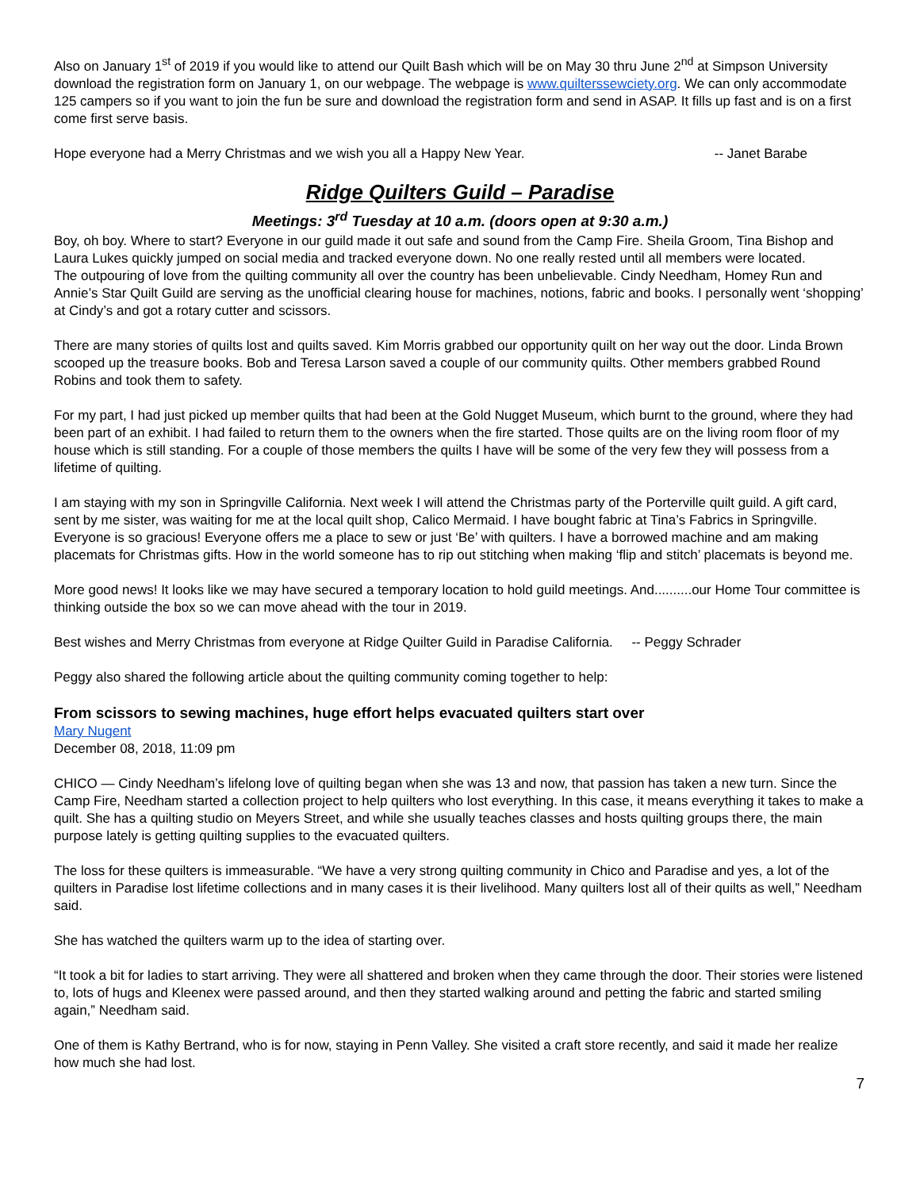Also on January 1<sup>st</sup> of 2019 if you would like to attend our Quilt Bash which will be on May 30 thru June 2<sup>nd</sup> at Simpson University download the registration form on January 1, on our webpage. The webpage is www.quilterssewciety.org. We can only accommodate 125 campers so if you want to join the fun be sure and download the registration form and send in ASAP. It fills up fast and is on a first come first serve basis.
Hope everyone had a Merry Christmas and we wish you all a Happy New Year. -- Janet Barabe
Ridge Quilters Guild – Paradise
Meetings: 3<sup>rd</sup> Tuesday at 10 a.m. (doors open at 9:30 a.m.)
Boy, oh boy. Where to start? Everyone in our guild made it out safe and sound from the Camp Fire. Sheila Groom, Tina Bishop and Laura Lukes quickly jumped on social media and tracked everyone down. No one really rested until all members were located.
The outpouring of love from the quilting community all over the country has been unbelievable. Cindy Needham, Homey Run and Annie’s Star Quilt Guild are serving as the unofficial clearing house for machines, notions, fabric and books. I personally went ‘shopping’ at Cindy’s and got a rotary cutter and scissors.
There are many stories of quilts lost and quilts saved. Kim Morris grabbed our opportunity quilt on her way out the door. Linda Brown scooped up the treasure books. Bob and Teresa Larson saved a couple of our community quilts. Other members grabbed Round Robins and took them to safety.
For my part, I had just picked up member quilts that had been at the Gold Nugget Museum, which burnt to the ground, where they had been part of an exhibit. I had failed to return them to the owners when the fire started. Those quilts are on the living room floor of my house which is still standing. For a couple of those members the quilts I have will be some of the very few they will possess from a lifetime of quilting.
I am staying with my son in Springville California. Next week I will attend the Christmas party of the Porterville quilt guild. A gift card, sent by me sister, was waiting for me at the local quilt shop, Calico Mermaid. I have bought fabric at Tina’s Fabrics in Springville. Everyone is so gracious! Everyone offers me a place to sew or just ‘Be’ with quilters. I have a borrowed machine and am making placemats for Christmas gifts. How in the world someone has to rip out stitching when making ‘flip and stitch’ placemats is beyond me.
More good news! It looks like we may have secured a temporary location to hold guild meetings. And..........our Home Tour committee is thinking outside the box so we can move ahead with the tour in 2019.
Best wishes and Merry Christmas from everyone at Ridge Quilter Guild in Paradise California. -- Peggy Schrader
Peggy also shared the following article about the quilting community coming together to help:
From scissors to sewing machines, huge effort helps evacuated quilters start over
Mary Nugent
December 08, 2018, 11:09 pm
CHICO — Cindy Needham’s lifelong love of quilting began when she was 13 and now, that passion has taken a new turn. Since the Camp Fire, Needham started a collection project to help quilters who lost everything. In this case, it means everything it takes to make a quilt. She has a quilting studio on Meyers Street, and while she usually teaches classes and hosts quilting groups there, the main purpose lately is getting quilting supplies to the evacuated quilters.
The loss for these quilters is immeasurable. “We have a very strong quilting community in Chico and Paradise and yes, a lot of the quilters in Paradise lost lifetime collections and in many cases it is their livelihood. Many quilters lost all of their quilts as well,” Needham said.
She has watched the quilters warm up to the idea of starting over.
“It took a bit for ladies to start arriving. They were all shattered and broken when they came through the door. Their stories were listened to, lots of hugs and Kleenex were passed around, and then they started walking around and petting the fabric and started smiling again,” Needham said.
One of them is Kathy Bertrand, who is for now, staying in Penn Valley. She visited a craft store recently, and said it made her realize how much she had lost.
7